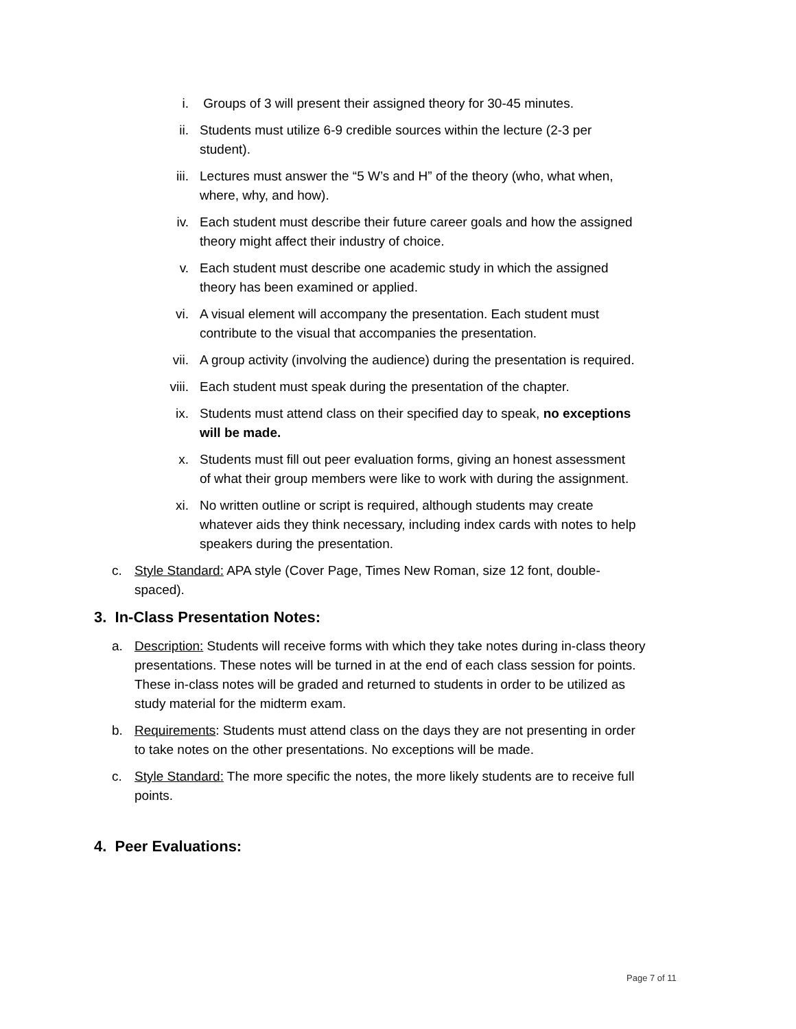i. Groups of 3 will present their assigned theory for 30-45 minutes.
ii. Students must utilize 6-9 credible sources within the lecture (2-3 per student).
iii. Lectures must answer the “5 W’s and H” of the theory (who, what when, where, why, and how).
iv. Each student must describe their future career goals and how the assigned theory might affect their industry of choice.
v. Each student must describe one academic study in which the assigned theory has been examined or applied.
vi. A visual element will accompany the presentation. Each student must contribute to the visual that accompanies the presentation.
vii. A group activity (involving the audience) during the presentation is required.
viii. Each student must speak during the presentation of the chapter.
ix. Students must attend class on their specified day to speak, no exceptions will be made.
x. Students must fill out peer evaluation forms, giving an honest assessment of what their group members were like to work with during the assignment.
xi. No written outline or script is required, although students may create whatever aids they think necessary, including index cards with notes to help speakers during the presentation.
c. Style Standard: APA style (Cover Page, Times New Roman, size 12 font, double-spaced).
3. In-Class Presentation Notes:
a. Description: Students will receive forms with which they take notes during in-class theory presentations. These notes will be turned in at the end of each class session for points. These in-class notes will be graded and returned to students in order to be utilized as study material for the midterm exam.
b. Requirements: Students must attend class on the days they are not presenting in order to take notes on the other presentations. No exceptions will be made.
c. Style Standard: The more specific the notes, the more likely students are to receive full points.
4. Peer Evaluations:
Page 7 of 11